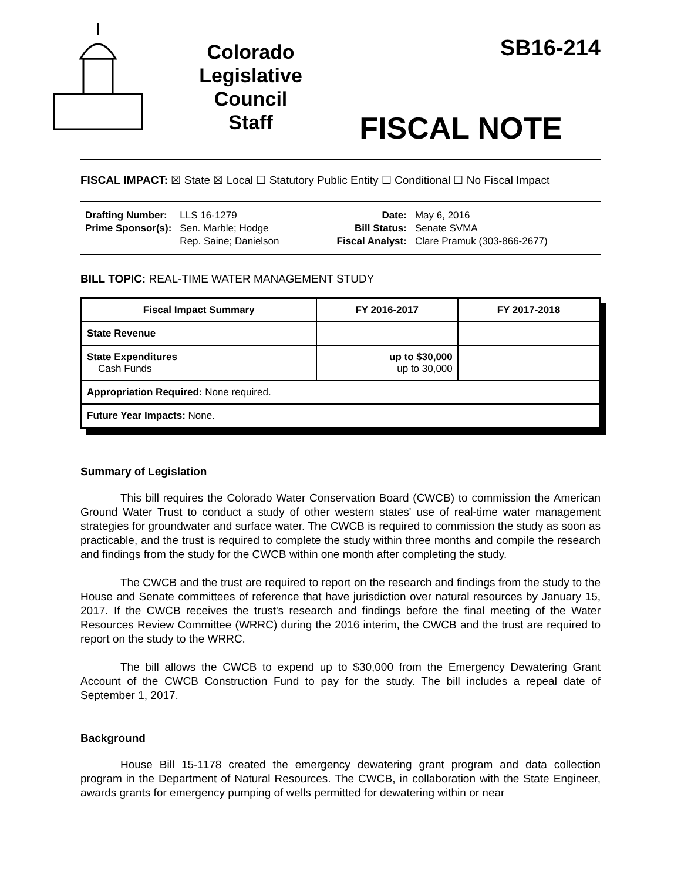Colorado
Legislative
Council
Staff
SB16-214
FISCAL NOTE
FISCAL IMPACT: ☒ State ☒ Local ☐ Statutory Public Entity ☐ Conditional ☐ No Fiscal Impact
| Drafting Number: Prime Sponsor(s): | LLS 16-1279 Sen. Marble; Hodge Rep. Saine; Danielson | Date: Bill Status: Fiscal Analyst: | May 6, 2016 Senate SVMA Clare Pramuk (303-866-2677) |
BILL TOPIC: REAL-TIME WATER MANAGEMENT STUDY
| Fiscal Impact Summary | FY 2016-2017 | FY 2017-2018 |
| --- | --- | --- |
| State Revenue | | |
| State Expenditures Cash Funds | up to $30,000 up to 30,000 | |
| Appropriation Required: None required. | | |
| Future Year Impacts: None. | | |
Summary of Legislation
This bill requires the Colorado Water Conservation Board (CWCB) to commission the American Ground Water Trust to conduct a study of other western states' use of real-time water management strategies for groundwater and surface water. The CWCB is required to commission the study as soon as practicable, and the trust is required to complete the study within three months and compile the research and findings from the study for the CWCB within one month after completing the study.
The CWCB and the trust are required to report on the research and findings from the study to the House and Senate committees of reference that have jurisdiction over natural resources by January 15, 2017. If the CWCB receives the trust's research and findings before the final meeting of the Water Resources Review Committee (WRRC) during the 2016 interim, the CWCB and the trust are required to report on the study to the WRRC.
The bill allows the CWCB to expend up to $30,000 from the Emergency Dewatering Grant Account of the CWCB Construction Fund to pay for the study. The bill includes a repeal date of September 1, 2017.
Background
House Bill 15-1178 created the emergency dewatering grant program and data collection program in the Department of Natural Resources. The CWCB, in collaboration with the State Engineer, awards grants for emergency pumping of wells permitted for dewatering within or near